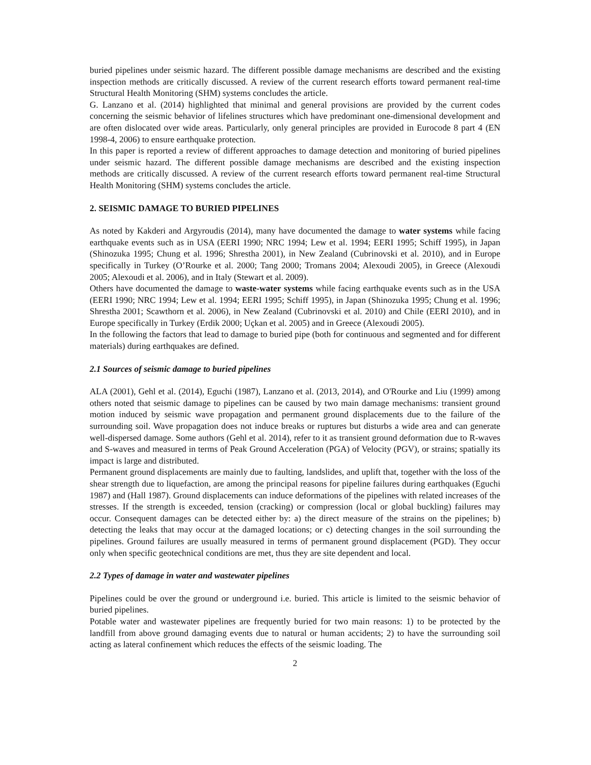buried pipelines under seismic hazard. The different possible damage mechanisms are described and the existing inspection methods are critically discussed. A review of the current research efforts toward permanent real-time Structural Health Monitoring (SHM) systems concludes the article.
G. Lanzano et al. (2014) highlighted that minimal and general provisions are provided by the current codes concerning the seismic behavior of lifelines structures which have predominant one-dimensional development and are often dislocated over wide areas. Particularly, only general principles are provided in Eurocode 8 part 4 (EN 1998-4, 2006) to ensure earthquake protection.
In this paper is reported a review of different approaches to damage detection and monitoring of buried pipelines under seismic hazard. The different possible damage mechanisms are described and the existing inspection methods are critically discussed. A review of the current research efforts toward permanent real-time Structural Health Monitoring (SHM) systems concludes the article.
2. SEISMIC DAMAGE TO BURIED PIPELINES
As noted by Kakderi and Argyroudis (2014), many have documented the damage to water systems while facing earthquake events such as in USA (EERI 1990; NRC 1994; Lew et al. 1994; EERI 1995; Schiff 1995), in Japan (Shinozuka 1995; Chung et al. 1996; Shrestha 2001), in New Zealand (Cubrinovski et al. 2010), and in Europe specifically in Turkey (O’Rourke et al. 2000; Tang 2000; Tromans 2004; Alexoudi 2005), in Greece (Alexoudi 2005; Alexoudi et al. 2006), and in Italy (Stewart et al. 2009).
Others have documented the damage to waste-water systems while facing earthquake events such as in the USA (EERI 1990; NRC 1994; Lew et al. 1994; EERI 1995; Schiff 1995), in Japan (Shinozuka 1995; Chung et al. 1996; Shrestha 2001; Scawthorn et al. 2006), in New Zealand (Cubrinovski et al. 2010) and Chile (EERI 2010), and in Europe specifically in Turkey (Erdik 2000; Uçkan et al. 2005) and in Greece (Alexoudi 2005).
In the following the factors that lead to damage to buried pipe (both for continuous and segmented and for different materials) during earthquakes are defined.
2.1 Sources of seismic damage to buried pipelines
ALA (2001), Gehl et al. (2014), Eguchi (1987), Lanzano et al. (2013, 2014), and O'Rourke and Liu (1999) among others noted that seismic damage to pipelines can be caused by two main damage mechanisms: transient ground motion induced by seismic wave propagation and permanent ground displacements due to the failure of the surrounding soil. Wave propagation does not induce breaks or ruptures but disturbs a wide area and can generate well-dispersed damage. Some authors (Gehl et al. 2014), refer to it as transient ground deformation due to R-waves and S-waves and measured in terms of Peak Ground Acceleration (PGA) of Velocity (PGV), or strains; spatially its impact is large and distributed.
Permanent ground displacements are mainly due to faulting, landslides, and uplift that, together with the loss of the shear strength due to liquefaction, are among the principal reasons for pipeline failures during earthquakes (Eguchi 1987) and (Hall 1987). Ground displacements can induce deformations of the pipelines with related increases of the stresses. If the strength is exceeded, tension (cracking) or compression (local or global buckling) failures may occur. Consequent damages can be detected either by: a) the direct measure of the strains on the pipelines; b) detecting the leaks that may occur at the damaged locations; or c) detecting changes in the soil surrounding the pipelines. Ground failures are usually measured in terms of permanent ground displacement (PGD). They occur only when specific geotechnical conditions are met, thus they are site dependent and local.
2.2 Types of damage in water and wastewater pipelines
Pipelines could be over the ground or underground i.e. buried. This article is limited to the seismic behavior of buried pipelines.
Potable water and wastewater pipelines are frequently buried for two main reasons: 1) to be protected by the landfill from above ground damaging events due to natural or human accidents; 2) to have the surrounding soil acting as lateral confinement which reduces the effects of the seismic loading. The
2